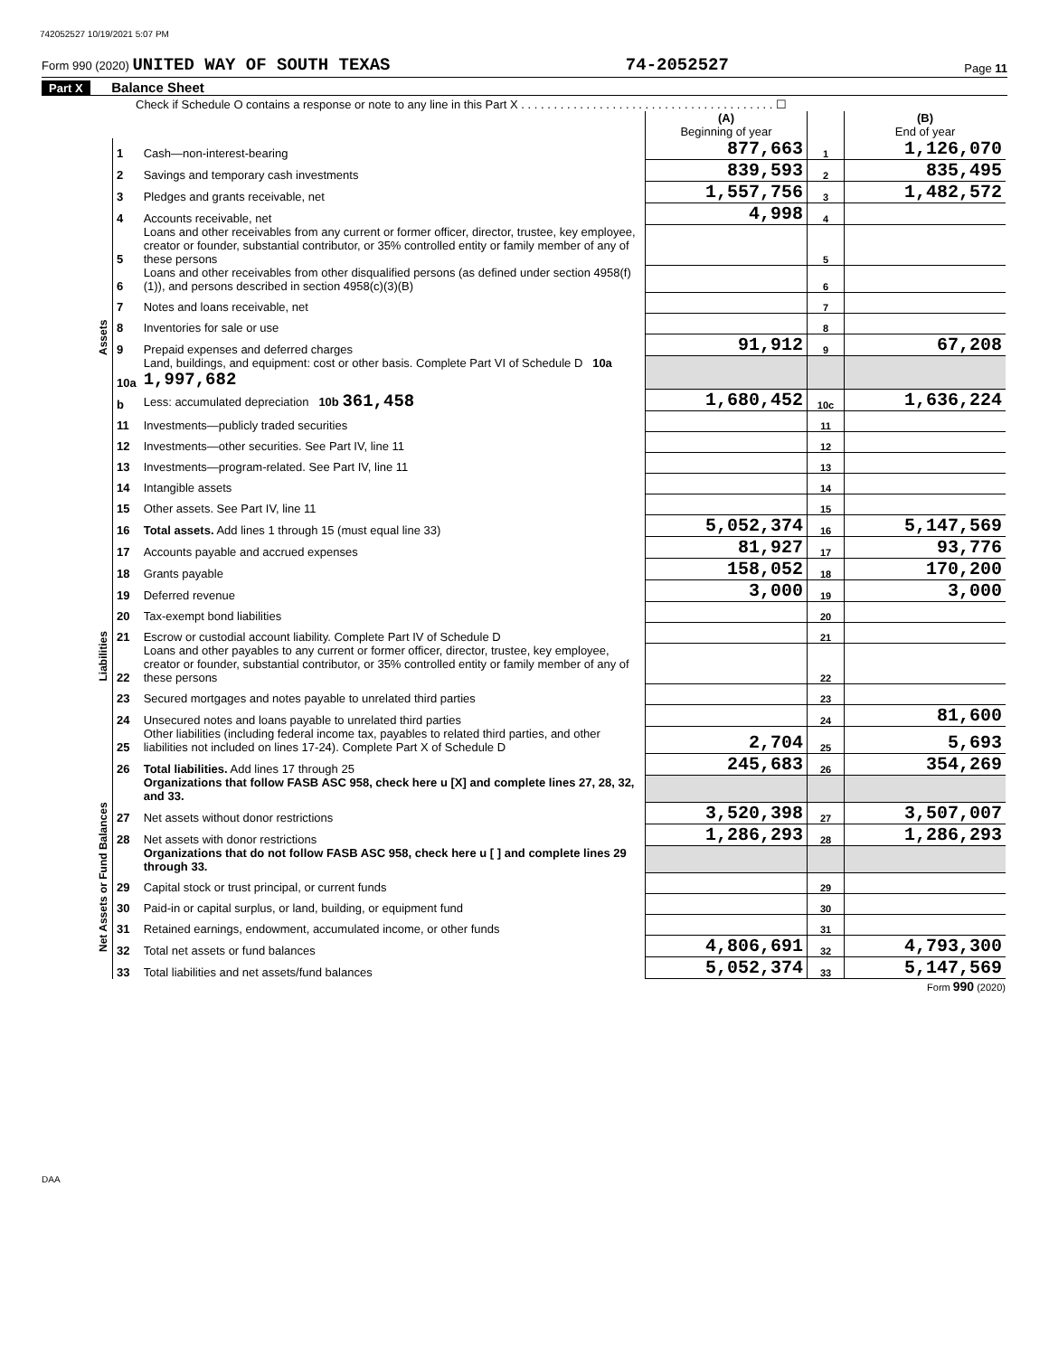742052527 10/19/2021 5:07 PM
Form 990 (2020) UNITED WAY OF SOUTH TEXAS 74-2052527 Page 11
Part X Balance Sheet
Check if Schedule O contains a response or note to any line in this Part X . . . . . . . . . . . . . . . . . . . . . . . . . . . . . . . . . . . . . . . ☐
| | | | (A) Beginning of year | | (B) End of year |
| Assets | 1 | Cash—non-interest-bearing | 877,663 | 1 | 1,126,070 |
| | 2 | Savings and temporary cash investments | 839,593 | 2 | 835,495 |
| | 3 | Pledges and grants receivable, net | 1,557,756 | 3 | 1,482,572 |
| | 4 | Accounts receivable, net | 4,998 | 4 | |
| | 5 | Loans and other receivables from any current or former officer, director, trustee, key employee, creator or founder, substantial contributor, or 35% controlled entity or family member of any of these persons | | 5 | |
| | 6 | Loans and other receivables from other disqualified persons (as defined under section 4958(f)(1)), and persons described in section 4958(c)(3)(B) | | 6 | |
| | 7 | Notes and loans receivable, net | | 7 | |
| | 8 | Inventories for sale or use | | 8 | |
| | 9 | Prepaid expenses and deferred charges | 91,912 | 9 | 67,208 |
| | 10a | Land, buildings, and equipment: cost or other basis. Complete Part VI of Schedule D 10a 1,997,682 | | | |
| | b | Less: accumulated depreciation 10b 361,458 | 1,680,452 | 10c | 1,636,224 |
| | 11 | Investments—publicly traded securities | | 11 | |
| | 12 | Investments—other securities. See Part IV, line 11 | | 12 | |
| | 13 | Investments—program-related. See Part IV, line 11 | | 13 | |
| | 14 | Intangible assets | | 14 | |
| | 15 | Other assets. See Part IV, line 11 | | 15 | |
| | 16 | Total assets. Add lines 1 through 15 (must equal line 33) | 5,052,374 | 16 | 5,147,569 |
| Liabilities | 17 | Accounts payable and accrued expenses | 81,927 | 17 | 93,776 |
| | 18 | Grants payable | 158,052 | 18 | 170,200 |
| | 19 | Deferred revenue | 3,000 | 19 | 3,000 |
| | 20 | Tax-exempt bond liabilities | | 20 | |
| | 21 | Escrow or custodial account liability. Complete Part IV of Schedule D | | 21 | |
| | 22 | Loans and other payables to any current or former officer, director, trustee, key employee, creator or founder, substantial contributor, or 35% controlled entity or family member of any of these persons | | 22 | |
| | 23 | Secured mortgages and notes payable to unrelated third parties | | 23 | |
| | 24 | Unsecured notes and loans payable to unrelated third parties | | 24 | 81,600 |
| | 25 | Other liabilities (including federal income tax, payables to related third parties, and other liabilities not included on lines 17-24). Complete Part X of Schedule D | 2,704 | 25 | 5,693 |
| | 26 | Total liabilities. Add lines 17 through 25 | 245,683 | 26 | 354,269 |
| Net Assets or Fund Balances | | Organizations that follow FASB ASC 958, check here u [X] and complete lines 27, 28, 32, and 33. | | | |
| | 27 | Net assets without donor restrictions | 3,520,398 | 27 | 3,507,007 |
| | 28 | Net assets with donor restrictions | 1,286,293 | 28 | 1,286,293 |
| | | Organizations that do not follow FASB ASC 958, check here u [ ] and complete lines 29 through 33. | | | |
| | 29 | Capital stock or trust principal, or current funds | | 29 | |
| | 30 | Paid-in or capital surplus, or land, building, or equipment fund | | 30 | |
| | 31 | Retained earnings, endowment, accumulated income, or other funds | | 31 | |
| | 32 | Total net assets or fund balances | 4,806,691 | 32 | 4,793,300 |
| | 33 | Total liabilities and net assets/fund balances | 5,052,374 | 33 | 5,147,569 |
Form 990 (2020)
DAA